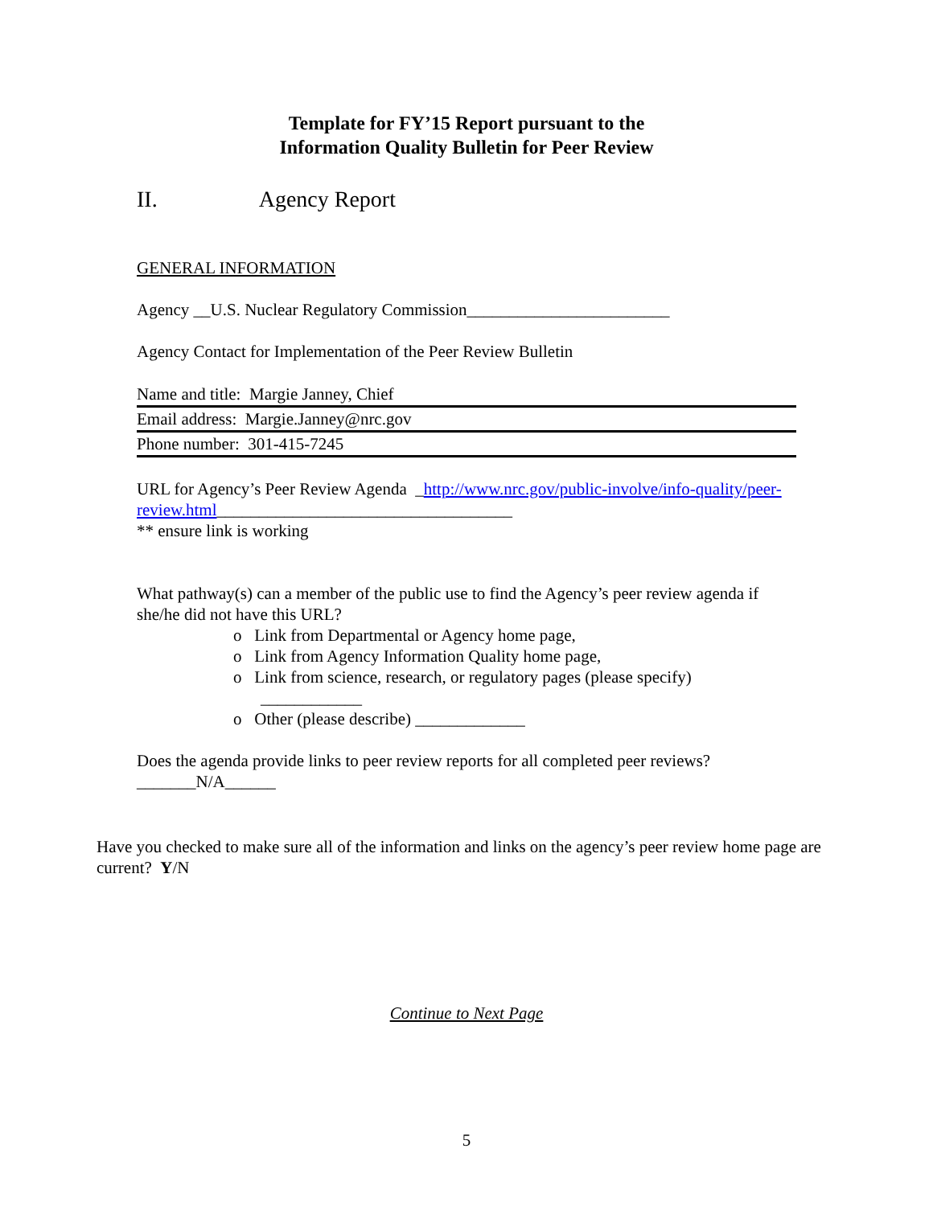Template for FY’15 Report pursuant to the
Information Quality Bulletin for Peer Review
II. Agency Report
GENERAL INFORMATION
Agency __U.S. Nuclear Regulatory Commission________________________
Agency Contact for Implementation of the Peer Review Bulletin
Name and title: Margie Janney, Chief
Email address: Margie.Janney@nrc.gov
Phone number: 301-415-7245
URL for Agency’s Peer Review Agenda _http://www.nrc.gov/public-involve/info-quality/peer-review.html___________________________________
** ensure link is working
What pathway(s) can a member of the public use to find the Agency’s peer review agenda if she/he did not have this URL?
o Link from Departmental or Agency home page,
o Link from Agency Information Quality home page,
o Link from science, research, or regulatory pages (please specify)
____________
o Other (please describe) _____________
Does the agenda provide links to peer review reports for all completed peer reviews?
_______N/A______
Have you checked to make sure all of the information and links on the agency’s peer review home page are current? Y/N
Continue to Next Page
5